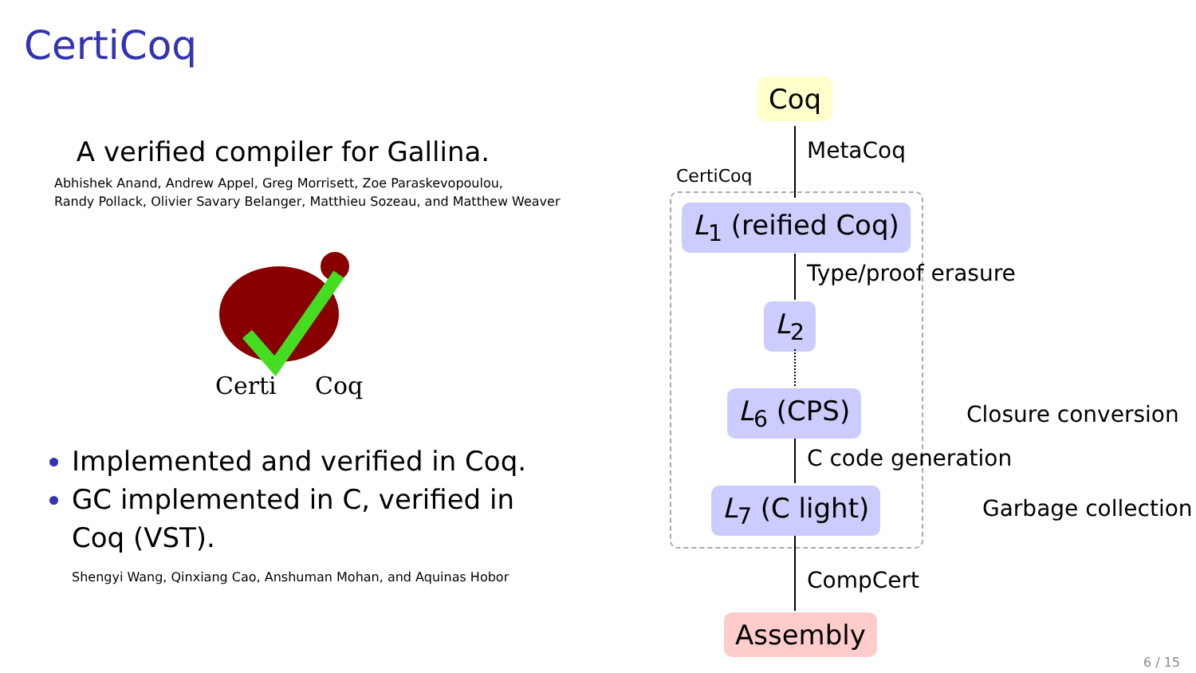CertiCoq
A verified compiler for Gallina.
Abhishek Anand, Andrew Appel, Greg Morrisett, Zoe Paraskevopoulou,
Randy Pollack, Olivier Savary Belanger, Matthieu Sozeau, and Matthew Weaver
Certi
Coq
Implemented and verified in Coq.
GC implemented in C, verified in Coq (VST).
Shengyi Wang, Qinxiang Cao, Anshuman Mohan, and Aquinas Hobor
Coq
MetaCoq
CertiCoq
L<sub>1</sub> (reified Coq)
Type/proof erasure
L<sub>2</sub>
L<sub>6</sub> (CPS) Closure conversion
C code generation
L<sub>7</sub> (C light) Garbage collection
CompCert
Assembly
6 / 15